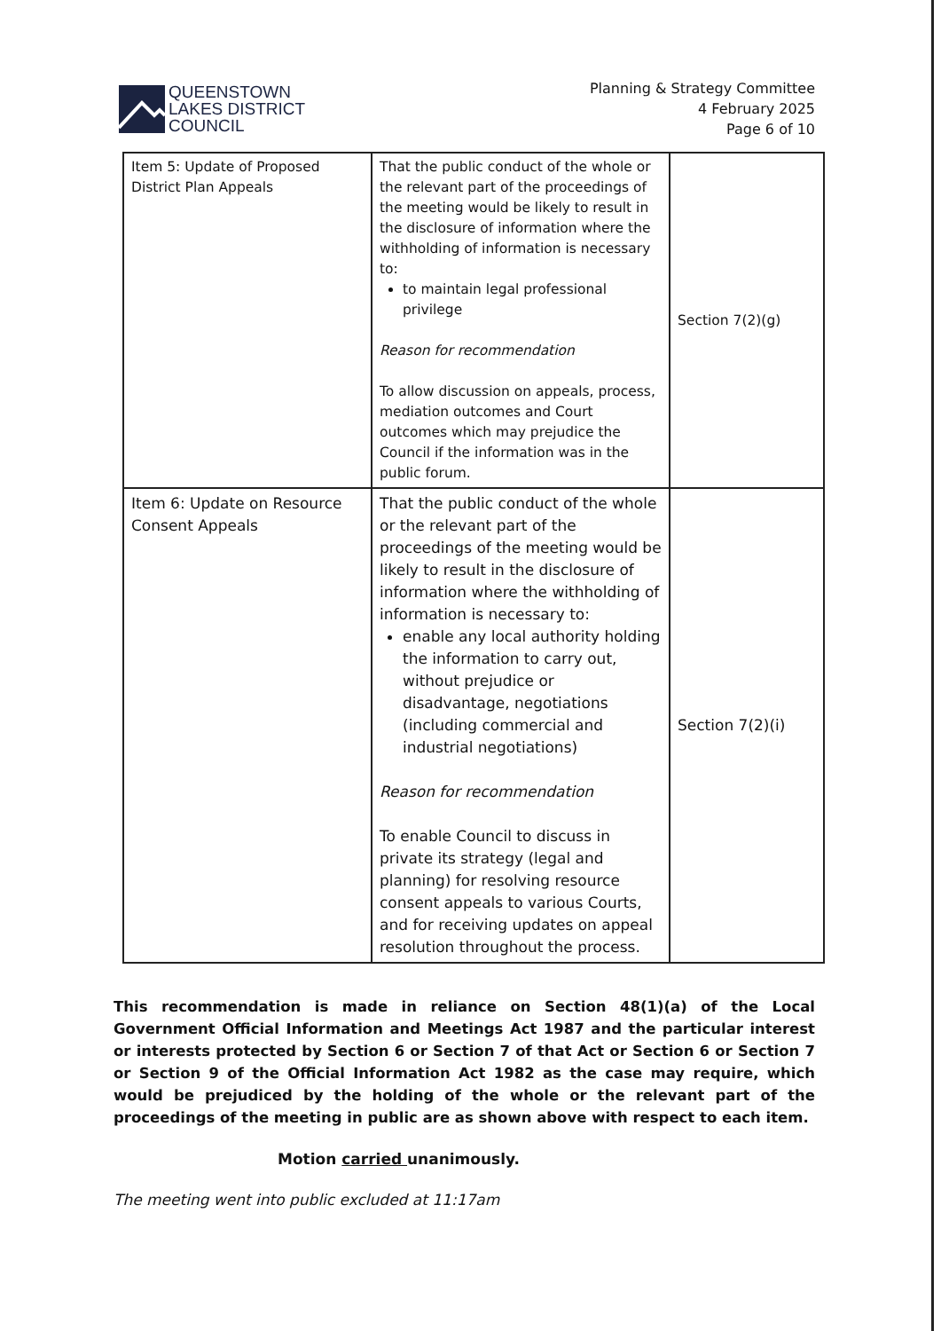QUEENSTOWN
LAKES DISTRICT
COUNCIL
Planning & Strategy Committee
4 February 2025
Page 6 of 10
| Item 5: Update of Proposed District Plan Appeals | That the public conduct of the whole or the relevant part of the proceedings of the meeting would be likely to result in the disclosure of information where the withholding of information is necessary to: to maintain legal professional privilege Reason for recommendation To allow discussion on appeals, process, mediation outcomes and Court outcomes which may prejudice the Council if the information was in the public forum. | Section 7(2)(g) |
| Item 6: Update on Resource Consent Appeals | That the public conduct of the whole or the relevant part of the proceedings of the meeting would be likely to result in the disclosure of information where the withholding of information is necessary to: enable any local authority holding the information to carry out, without prejudice or disadvantage, negotiations (including commercial and industrial negotiations) Reason for recommendation To enable Council to discuss in private its strategy (legal and planning) for resolving resource consent appeals to various Courts, and for receiving updates on appeal resolution throughout the process. | Section 7(2)(i) |
This recommendation is made in reliance on Section 48(1)(a) of the Local Government Official Information and Meetings Act 1987 and the particular interest or interests protected by Section 6 or Section 7 of that Act or Section 6 or Section 7 or Section 9 of the Official Information Act 1982 as the case may require, which would be prejudiced by the holding of the whole or the relevant part of the proceedings of the meeting in public are as shown above with respect to each item.
Motion carried unanimously.
The meeting went into public excluded at 11:17am